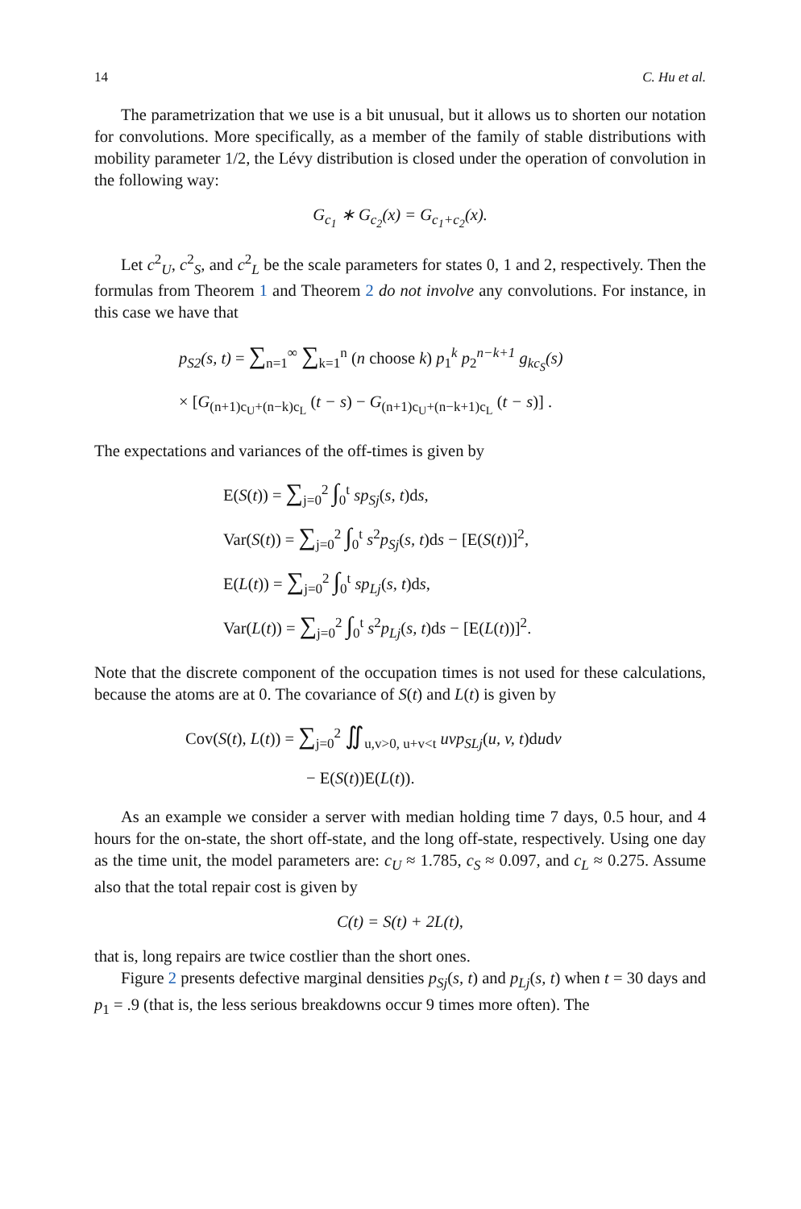14 C. Hu et al.
The parametrization that we use is a bit unusual, but it allows us to shorten our notation for convolutions. More specifically, as a member of the family of stable distributions with mobility parameter 1/2, the Lévy distribution is closed under the operation of convolution in the following way:
G<sub>c<sub>1</sub></sub> ∗ G<sub>c<sub>2</sub></sub>(x) = G<sub>c<sub>1</sub>+c<sub>2</sub></sub>(x).
Let c<sup>2</sup><sub>U</sub>, c<sup>2</sup><sub>S</sub>, and c<sup>2</sup><sub>L</sub> be the scale parameters for states 0, 1 and 2, respectively. Then the formulas from Theorem 1 and Theorem 2 do not involve any convolutions. For instance, in this case we have that
p<sub>S2</sub>(s, t) = ∑<sub>n=1</sub><sup>∞</sup> ∑<sub>k=1</sub><sup>n</sup> (n choose k) p<sub>1</sub><sup>k</sup> p<sub>2</sub><sup>n−k+1</sup> g<sub>kc<sub>S</sub></sub>(s)
× [G<sub>(n+1)c<sub>U</sub>+(n−k)c<sub>L</sub></sub> (t − s) − G<sub>(n+1)c<sub>U</sub>+(n−k+1)c<sub>L</sub></sub> (t − s)] .
The expectations and variances of the off-times is given by
E(S(t)) = ∑<sub>j=0</sub><sup>2</sup> ∫<sub>0</sub><sup>t</sup> sp<sub>Sj</sub>(s, t)ds,
Var(S(t)) = ∑<sub>j=0</sub><sup>2</sup> ∫<sub>0</sub><sup>t</sup> s<sup>2</sup>p<sub>Sj</sub>(s, t)ds − [E(S(t))]<sup>2</sup>,
E(L(t)) = ∑<sub>j=0</sub><sup>2</sup> ∫<sub>0</sub><sup>t</sup> sp<sub>Lj</sub>(s, t)ds,
Var(L(t)) = ∑<sub>j=0</sub><sup>2</sup> ∫<sub>0</sub><sup>t</sup> s<sup>2</sup>p<sub>Lj</sub>(s, t)ds − [E(L(t))]<sup>2</sup>.
Note that the discrete component of the occupation times is not used for these calculations, because the atoms are at 0. The covariance of S(t) and L(t) is given by
Cov(S(t), L(t)) = ∑<sub>j=0</sub><sup>2</sup> ∬<sub>u,v>0, u+v<t</sub> uvp<sub>SLj</sub>(u, v, t)dudv
− E(S(t))E(L(t)).
As an example we consider a server with median holding time 7 days, 0.5 hour, and 4 hours for the on-state, the short off-state, and the long off-state, respectively. Using one day as the time unit, the model parameters are: c<sub>U</sub> ≈ 1.785, c<sub>S</sub> ≈ 0.097, and c<sub>L</sub> ≈ 0.275. Assume also that the total repair cost is given by
C(t) = S(t) + 2L(t),
that is, long repairs are twice costlier than the short ones.
Figure 2 presents defective marginal densities p<sub>Sj</sub>(s, t) and p<sub>Lj</sub>(s, t) when t = 30 days and p<sub>1</sub> = .9 (that is, the less serious breakdowns occur 9 times more often). The